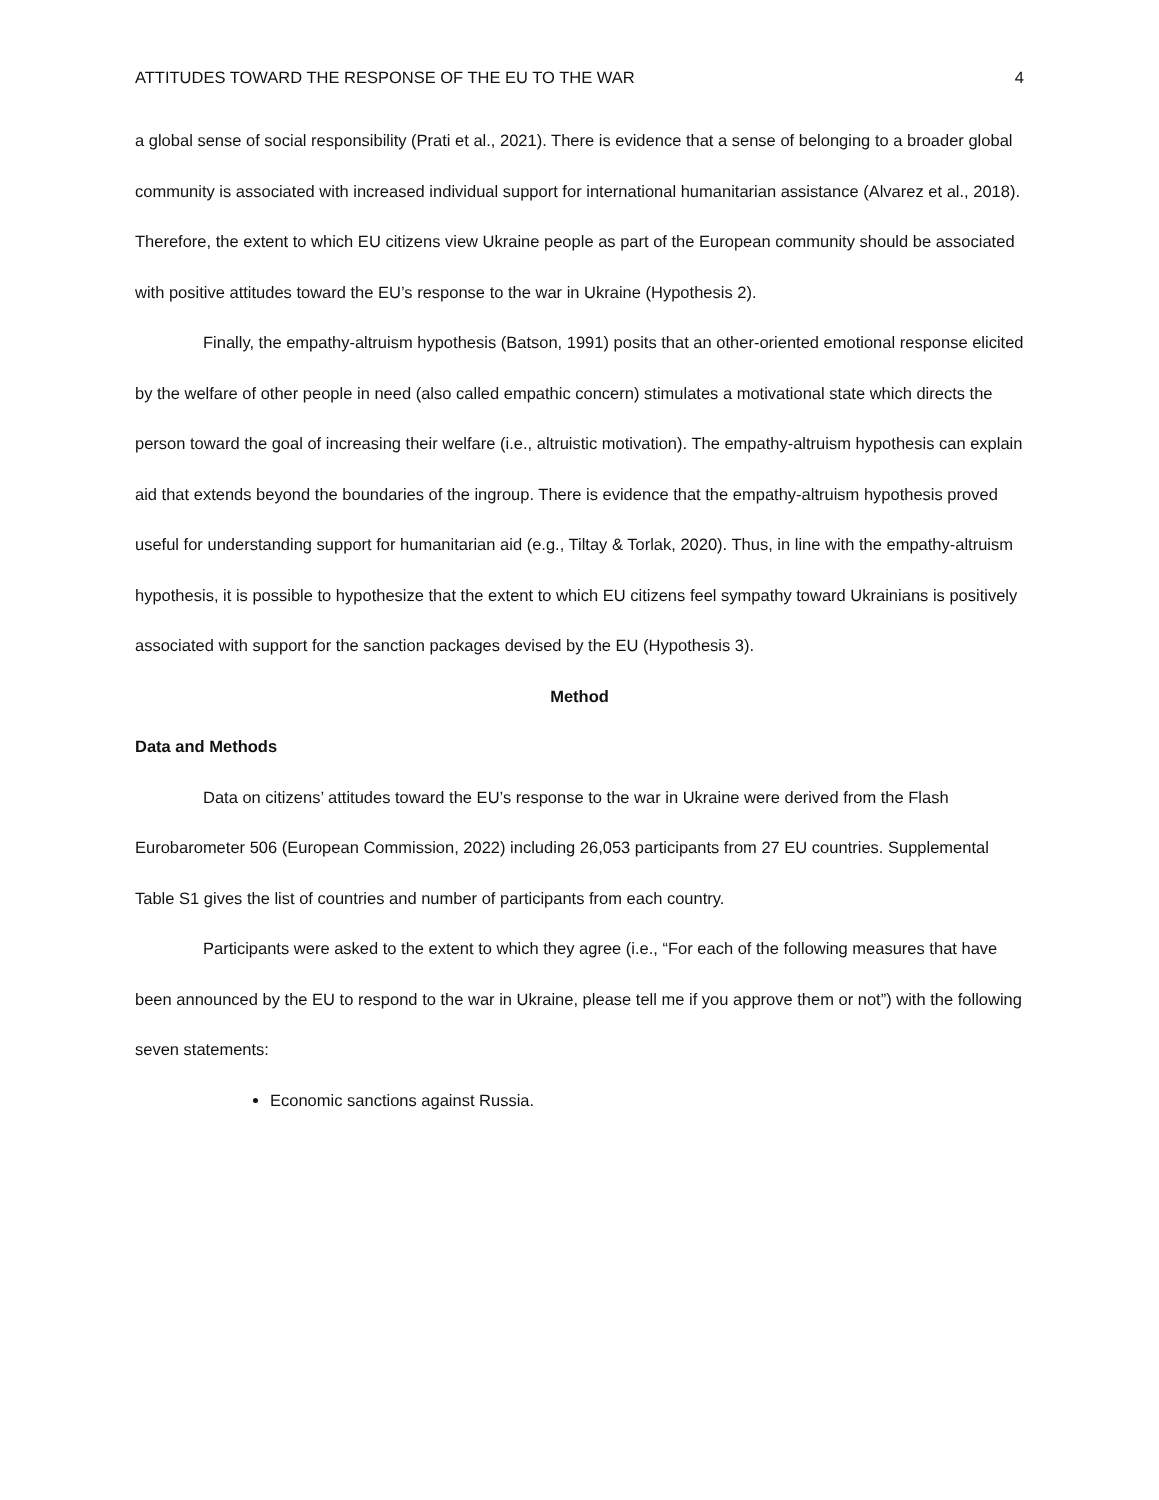ATTITUDES TOWARD THE RESPONSE OF THE EU TO THE WAR 4
a global sense of social responsibility (Prati et al., 2021). There is evidence that a sense of belonging to a broader global community is associated with increased individual support for international humanitarian assistance (Alvarez et al., 2018). Therefore, the extent to which EU citizens view Ukraine people as part of the European community should be associated with positive attitudes toward the EU’s response to the war in Ukraine (Hypothesis 2).
Finally, the empathy-altruism hypothesis (Batson, 1991) posits that an other-oriented emotional response elicited by the welfare of other people in need (also called empathic concern) stimulates a motivational state which directs the person toward the goal of increasing their welfare (i.e., altruistic motivation). The empathy-altruism hypothesis can explain aid that extends beyond the boundaries of the ingroup. There is evidence that the empathy-altruism hypothesis proved useful for understanding support for humanitarian aid (e.g., Tiltay & Torlak, 2020). Thus, in line with the empathy-altruism hypothesis, it is possible to hypothesize that the extent to which EU citizens feel sympathy toward Ukrainians is positively associated with support for the sanction packages devised by the EU (Hypothesis 3).
Method
Data and Methods
Data on citizens’ attitudes toward the EU’s response to the war in Ukraine were derived from the Flash Eurobarometer 506 (European Commission, 2022) including 26,053 participants from 27 EU countries. Supplemental Table S1 gives the list of countries and number of participants from each country.
Participants were asked to the extent to which they agree (i.e., “For each of the following measures that have been announced by the EU to respond to the war in Ukraine, please tell me if you approve them or not”) with the following seven statements:
Economic sanctions against Russia.